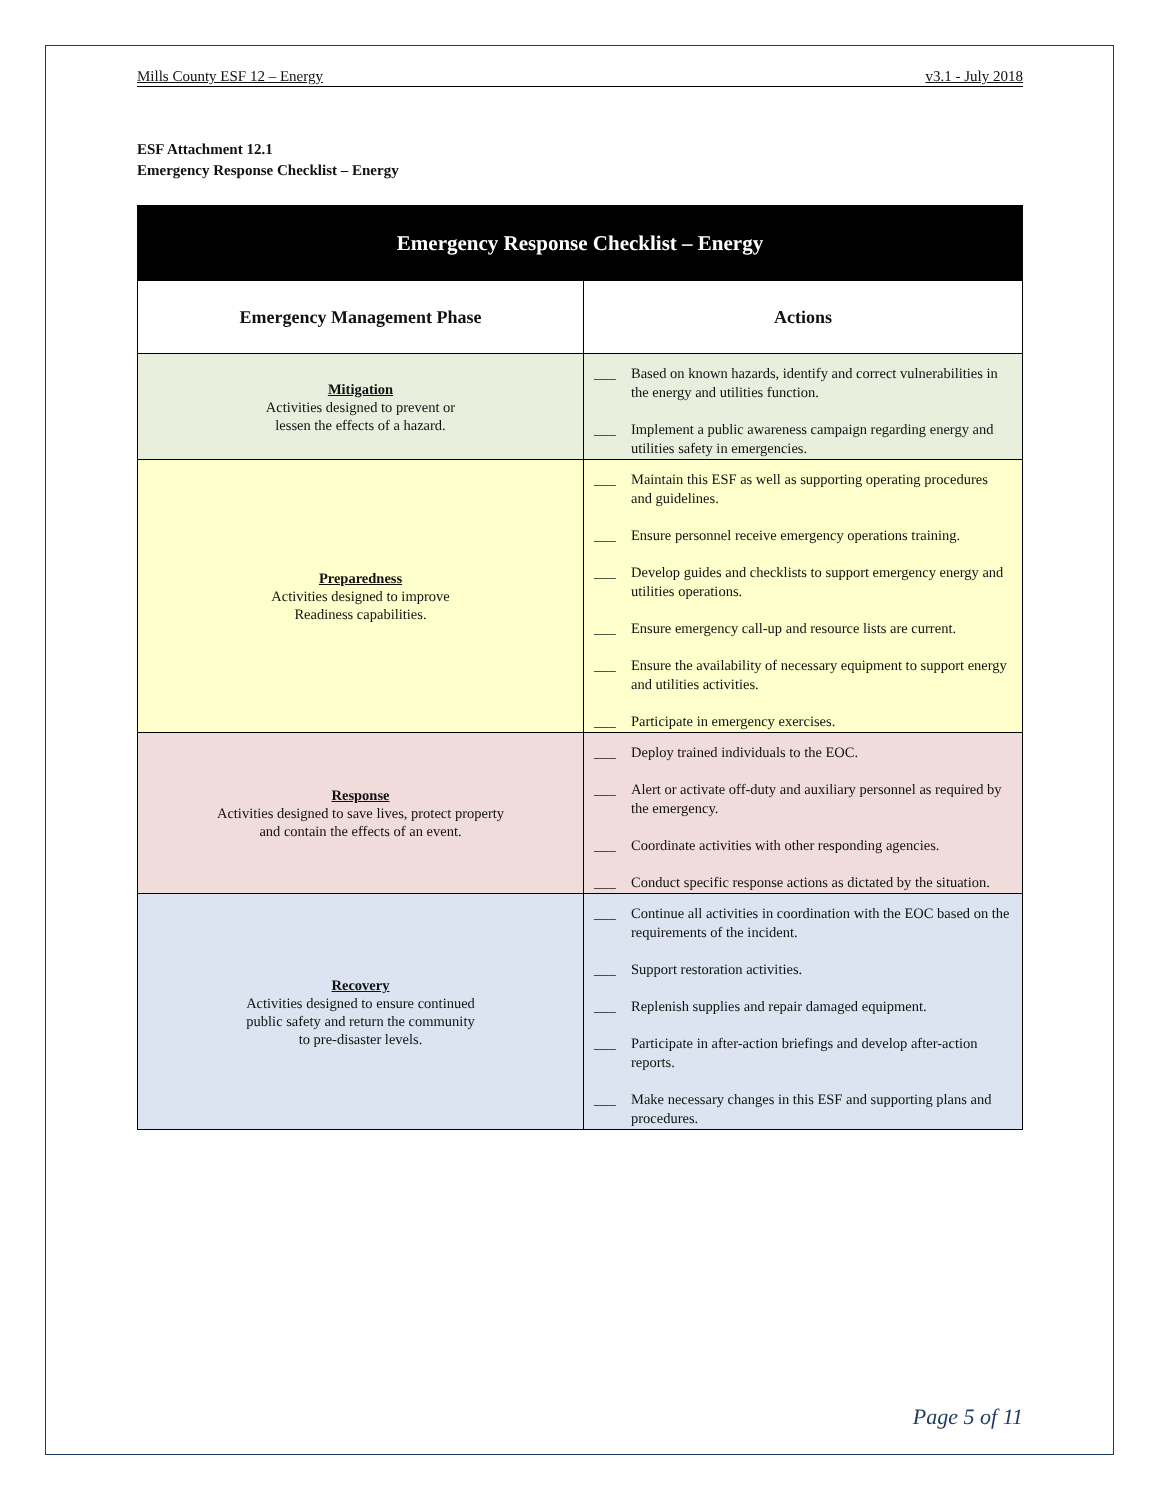Mills County ESF 12 – Energy v3.1 - July 2018
ESF Attachment 12.1
Emergency Response Checklist – Energy
| Emergency Response Checklist – Energy | |
| --- | --- |
| Emergency Management Phase | Actions |
| Mitigation Activities designed to prevent or lessen the effects of a hazard. | ___ Based on known hazards, identify and correct vulnerabilities in the energy and utilities function. ___ Implement a public awareness campaign regarding energy and utilities safety in emergencies. |
| Preparedness Activities designed to improve Readiness capabilities. | ___ Maintain this ESF as well as supporting operating procedures and guidelines. ___ Ensure personnel receive emergency operations training. ___ Develop guides and checklists to support emergency energy and utilities operations. ___ Ensure emergency call-up and resource lists are current. ___ Ensure the availability of necessary equipment to support energy and utilities activities. ___ Participate in emergency exercises. |
| Response Activities designed to save lives, protect property and contain the effects of an event. | ___ Deploy trained individuals to the EOC. ___ Alert or activate off-duty and auxiliary personnel as required by the emergency. ___ Coordinate activities with other responding agencies. ___ Conduct specific response actions as dictated by the situation. |
| Recovery Activities designed to ensure continued public safety and return the community to pre-disaster levels. | ___ Continue all activities in coordination with the EOC based on the requirements of the incident. ___ Support restoration activities. ___ Replenish supplies and repair damaged equipment. ___ Participate in after-action briefings and develop after-action reports. ___ Make necessary changes in this ESF and supporting plans and procedures. |
Page 5 of 11